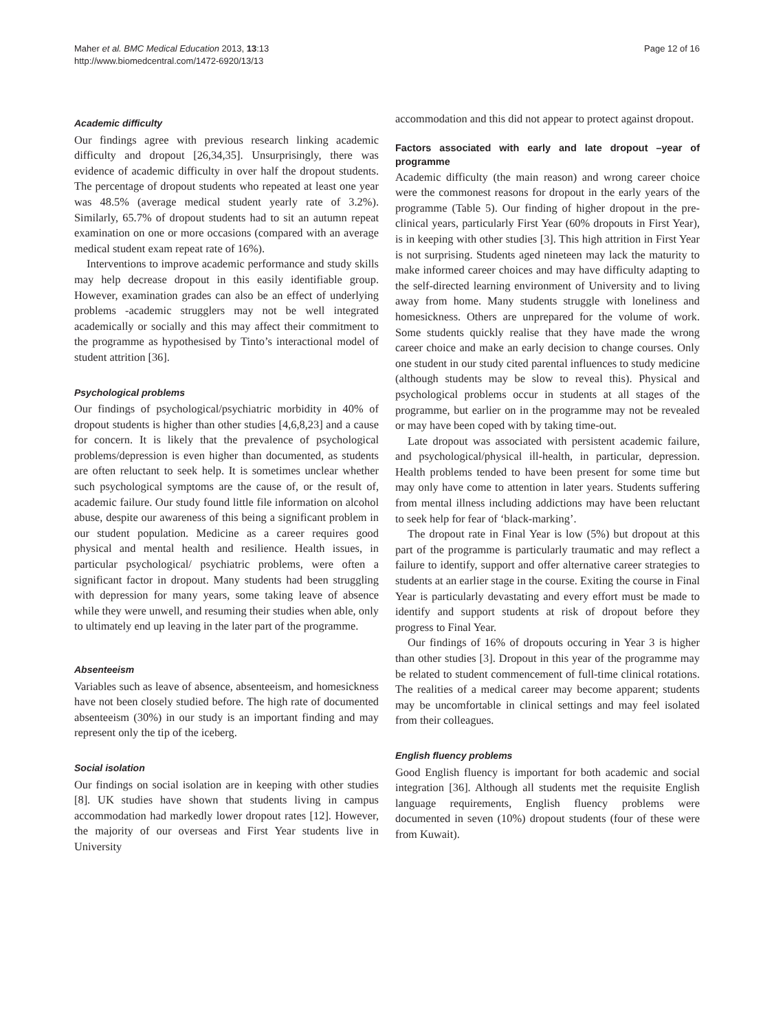Maher et al. BMC Medical Education 2013, 13:13
http://www.biomedcentral.com/1472-6920/13/13
Page 12 of 16
Academic difficulty
Our findings agree with previous research linking academic difficulty and dropout [26,34,35]. Unsurprisingly, there was evidence of academic difficulty in over half the dropout students. The percentage of dropout students who repeated at least one year was 48.5% (average medical student yearly rate of 3.2%). Similarly, 65.7% of dropout students had to sit an autumn repeat examination on one or more occasions (compared with an average medical student exam repeat rate of 16%).
Interventions to improve academic performance and study skills may help decrease dropout in this easily identifiable group. However, examination grades can also be an effect of underlying problems -academic strugglers may not be well integrated academically or socially and this may affect their commitment to the programme as hypothesised by Tinto’s interactional model of student attrition [36].
Psychological problems
Our findings of psychological/psychiatric morbidity in 40% of dropout students is higher than other studies [4,6,8,23] and a cause for concern. It is likely that the prevalence of psychological problems/depression is even higher than documented, as students are often reluctant to seek help. It is sometimes unclear whether such psychological symptoms are the cause of, or the result of, academic failure. Our study found little file information on alcohol abuse, despite our awareness of this being a significant problem in our student population. Medicine as a career requires good physical and mental health and resilience. Health issues, in particular psychological/ psychiatric problems, were often a significant factor in dropout. Many students had been struggling with depression for many years, some taking leave of absence while they were unwell, and resuming their studies when able, only to ultimately end up leaving in the later part of the programme.
Absenteeism
Variables such as leave of absence, absenteeism, and homesickness have not been closely studied before. The high rate of documented absenteeism (30%) in our study is an important finding and may represent only the tip of the iceberg.
Social isolation
Our findings on social isolation are in keeping with other studies [8]. UK studies have shown that students living in campus accommodation had markedly lower dropout rates [12]. However, the majority of our overseas and First Year students live in University
accommodation and this did not appear to protect against dropout.
Factors associated with early and late dropout –year of programme
Academic difficulty (the main reason) and wrong career choice were the commonest reasons for dropout in the early years of the programme (Table 5). Our finding of higher dropout in the pre-clinical years, particularly First Year (60% dropouts in First Year), is in keeping with other studies [3]. This high attrition in First Year is not surprising. Students aged nineteen may lack the maturity to make informed career choices and may have difficulty adapting to the self-directed learning environment of University and to living away from home. Many students struggle with loneliness and homesickness. Others are unprepared for the volume of work. Some students quickly realise that they have made the wrong career choice and make an early decision to change courses. Only one student in our study cited parental influences to study medicine (although students may be slow to reveal this). Physical and psychological problems occur in students at all stages of the programme, but earlier on in the programme may not be revealed or may have been coped with by taking time-out.
Late dropout was associated with persistent academic failure, and psychological/physical ill-health, in particular, depression. Health problems tended to have been present for some time but may only have come to attention in later years. Students suffering from mental illness including addictions may have been reluctant to seek help for fear of ‘black-marking’.
The dropout rate in Final Year is low (5%) but dropout at this part of the programme is particularly traumatic and may reflect a failure to identify, support and offer alternative career strategies to students at an earlier stage in the course. Exiting the course in Final Year is particularly devastating and every effort must be made to identify and support students at risk of dropout before they progress to Final Year.
Our findings of 16% of dropouts occuring in Year 3 is higher than other studies [3]. Dropout in this year of the programme may be related to student commencement of full-time clinical rotations. The realities of a medical career may become apparent; students may be uncomfortable in clinical settings and may feel isolated from their colleagues.
English fluency problems
Good English fluency is important for both academic and social integration [36]. Although all students met the requisite English language requirements, English fluency problems were documented in seven (10%) dropout students (four of these were from Kuwait).